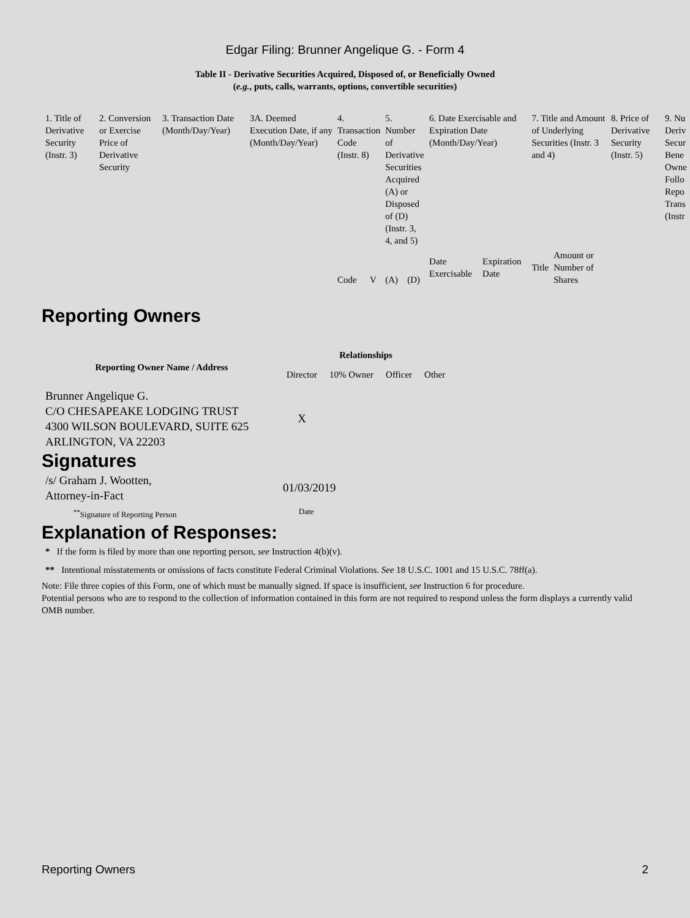Edgar Filing: Brunner Angelique G. - Form 4
Table II - Derivative Securities Acquired, Disposed of, or Beneficially Owned
(e.g., puts, calls, warrants, options, convertible securities)
| 1. Title of Derivative Security (Instr. 3) | 2. Conversion or Exercise Price of Derivative Security | 3. Transaction Date (Month/Day/Year) | 3A. Deemed Execution Date, if any (Month/Day/Year) | 4. Transaction Code (Instr. 8) | | 5. Number of Derivative Securities Acquired (A) or Disposed of (D) (Instr. 3, 4, and 5) | | 6. Date Exercisable and Expiration Date (Month/Day/Year) | | 7. Title and Amount of Underlying Securities (Instr. 3 and 4) | | 8. Price of Derivative Security (Instr. 5) | 9. Nu Deriv Secur Bene Owne Follo Repo Trans (Instr |
| | | | | Code | V | (A) | (D) | Date Exercisable | Expiration Date | Title | Amount or Number of Shares | | |
Reporting Owners
| Reporting Owner Name / Address | Relationships | | | |
| --- | --- | --- | --- | --- |
| | Director | 10% Owner | Officer | Other |
| Brunner Angelique G. C/O CHESAPEAKE LODGING TRUST 4300 WILSON BOULEVARD, SUITE 625 ARLINGTON, VA 22203 | X | | | |
Signatures
| /s/ Graham J. Wootten, Attorney-in-Fact | 01/03/2019 |
| <sup>**</sup> Signature of Reporting Person | Date |
Explanation of Responses:
* If the form is filed by more than one reporting person, see Instruction 4(b)(v).
** Intentional misstatements or omissions of facts constitute Federal Criminal Violations. See 18 U.S.C. 1001 and 15 U.S.C. 78ff(a).
Note: File three copies of this Form, one of which must be manually signed. If space is insufficient, see Instruction 6 for procedure.
Potential persons who are to respond to the collection of information contained in this form are not required to respond unless the form displays a currently valid OMB number.
Reporting Owners 2